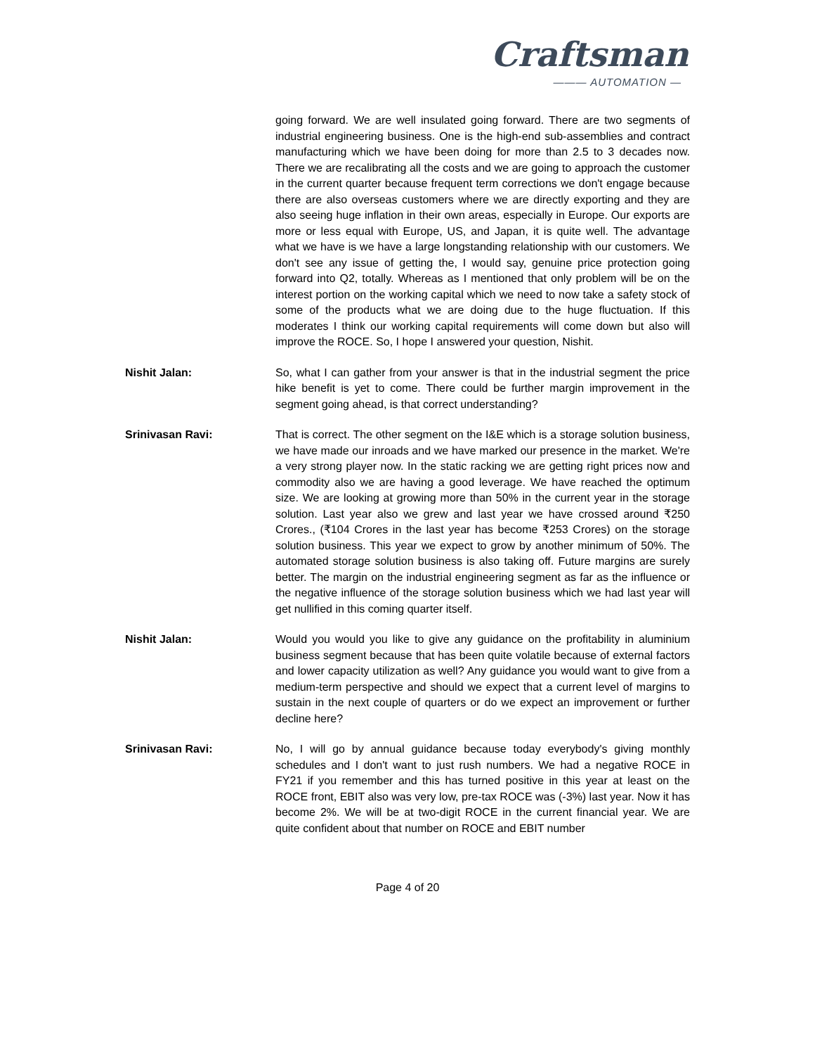Craftsman
——— AUTOMATION —
going forward. We are well insulated going forward. There are two segments of industrial engineering business. One is the high-end sub-assemblies and contract manufacturing which we have been doing for more than 2.5 to 3 decades now. There we are recalibrating all the costs and we are going to approach the customer in the current quarter because frequent term corrections we don't engage because there are also overseas customers where we are directly exporting and they are also seeing huge inflation in their own areas, especially in Europe. Our exports are more or less equal with Europe, US, and Japan, it is quite well. The advantage what we have is we have a large longstanding relationship with our customers. We don't see any issue of getting the, I would say, genuine price protection going forward into Q2, totally. Whereas as I mentioned that only problem will be on the interest portion on the working capital which we need to now take a safety stock of some of the products what we are doing due to the huge fluctuation. If this moderates I think our working capital requirements will come down but also will improve the ROCE. So, I hope I answered your question, Nishit.
Nishit Jalan: So, what I can gather from your answer is that in the industrial segment the price hike benefit is yet to come. There could be further margin improvement in the segment going ahead, is that correct understanding?
Srinivasan Ravi: That is correct. The other segment on the I&E which is a storage solution business, we have made our inroads and we have marked our presence in the market. We're a very strong player now. In the static racking we are getting right prices now and commodity also we are having a good leverage. We have reached the optimum size. We are looking at growing more than 50% in the current year in the storage solution. Last year also we grew and last year we have crossed around ₹250 Crores., (₹104 Crores in the last year has become ₹253 Crores) on the storage solution business. This year we expect to grow by another minimum of 50%. The automated storage solution business is also taking off. Future margins are surely better. The margin on the industrial engineering segment as far as the influence or the negative influence of the storage solution business which we had last year will get nullified in this coming quarter itself.
Nishit Jalan: Would you would you like to give any guidance on the profitability in aluminium business segment because that has been quite volatile because of external factors and lower capacity utilization as well? Any guidance you would want to give from a medium-term perspective and should we expect that a current level of margins to sustain in the next couple of quarters or do we expect an improvement or further decline here?
Srinivasan Ravi: No, I will go by annual guidance because today everybody's giving monthly schedules and I don't want to just rush numbers. We had a negative ROCE in FY21 if you remember and this has turned positive in this year at least on the ROCE front, EBIT also was very low, pre-tax ROCE was (-3%) last year. Now it has become 2%. We will be at two-digit ROCE in the current financial year. We are quite confident about that number on ROCE and EBIT number
Page 4 of 20